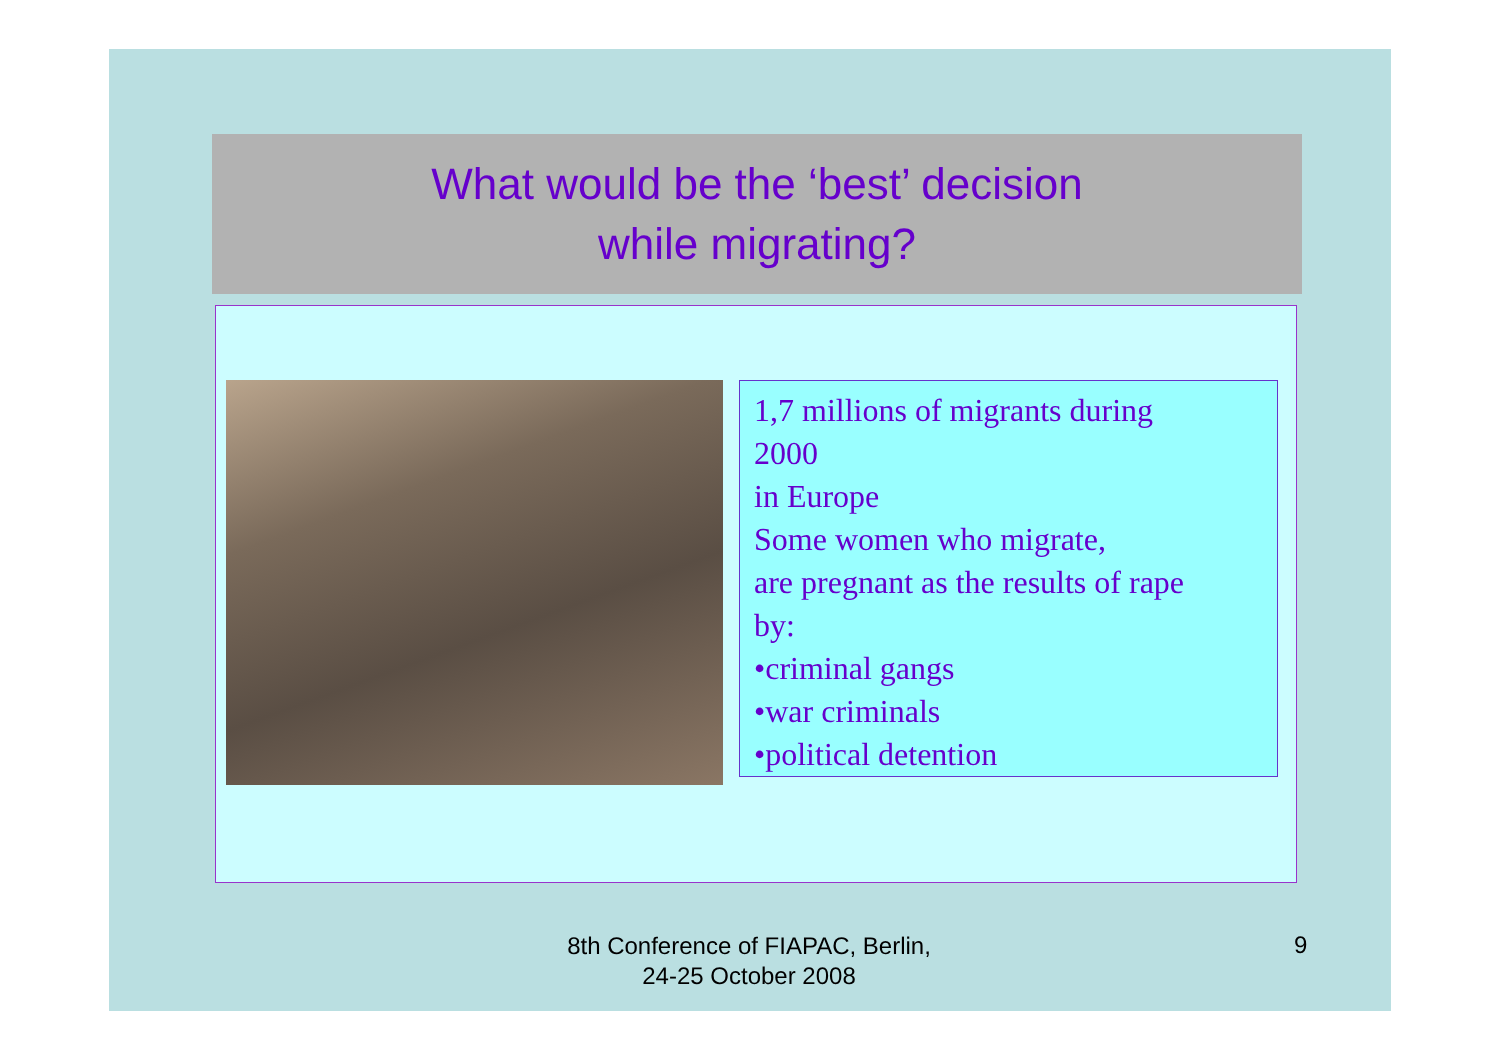What would be the ‘best’ decision
while migrating?
1,7 millions of migrants during
2000
in Europe
Some women who migrate,
are pregnant as the results of rape
by:
•criminal gangs
•war criminals
•political detention
8th Conference of FIAPAC, Berlin,
24-25 October 2008
9